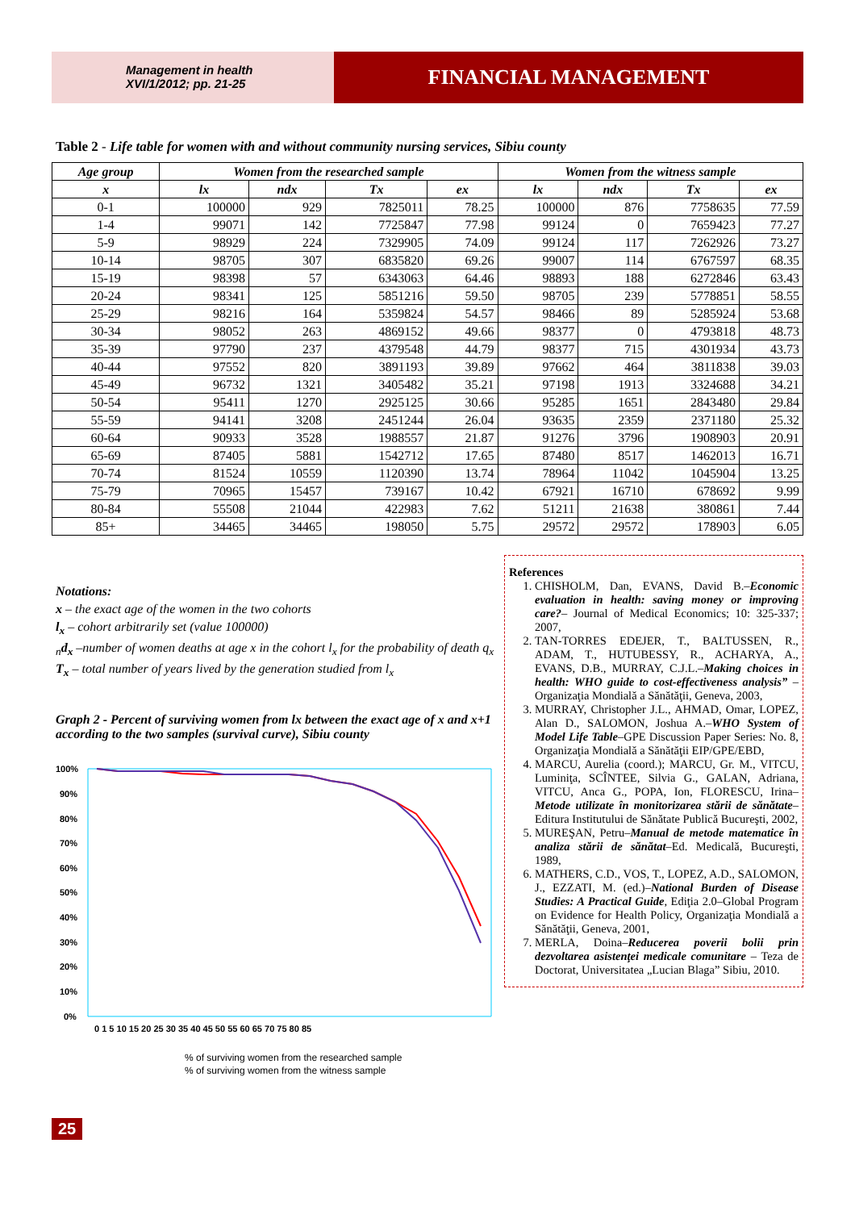Management in health
XVI/1/2012; pp. 21-25
FINANCIAL MANAGEMENT
Table 2 - Life table for women with and without community nursing services, Sibiu county
| Age group | Women from the researched sample | | | | Women from the witness sample | | | |
| --- | --- | --- | --- | --- | --- | --- | --- | --- |
| x | lx | ndx | Tx | ex | lx | ndx | Tx | ex |
| 0-1 | 100000 | 929 | 7825011 | 78.25 | 100000 | 876 | 7758635 | 77.59 |
| 1-4 | 99071 | 142 | 7725847 | 77.98 | 99124 | 0 | 7659423 | 77.27 |
| 5-9 | 98929 | 224 | 7329905 | 74.09 | 99124 | 117 | 7262926 | 73.27 |
| 10-14 | 98705 | 307 | 6835820 | 69.26 | 99007 | 114 | 6767597 | 68.35 |
| 15-19 | 98398 | 57 | 6343063 | 64.46 | 98893 | 188 | 6272846 | 63.43 |
| 20-24 | 98341 | 125 | 5851216 | 59.50 | 98705 | 239 | 5778851 | 58.55 |
| 25-29 | 98216 | 164 | 5359824 | 54.57 | 98466 | 89 | 5285924 | 53.68 |
| 30-34 | 98052 | 263 | 4869152 | 49.66 | 98377 | 0 | 4793818 | 48.73 |
| 35-39 | 97790 | 237 | 4379548 | 44.79 | 98377 | 715 | 4301934 | 43.73 |
| 40-44 | 97552 | 820 | 3891193 | 39.89 | 97662 | 464 | 3811838 | 39.03 |
| 45-49 | 96732 | 1321 | 3405482 | 35.21 | 97198 | 1913 | 3324688 | 34.21 |
| 50-54 | 95411 | 1270 | 2925125 | 30.66 | 95285 | 1651 | 2843480 | 29.84 |
| 55-59 | 94141 | 3208 | 2451244 | 26.04 | 93635 | 2359 | 2371180 | 25.32 |
| 60-64 | 90933 | 3528 | 1988557 | 21.87 | 91276 | 3796 | 1908903 | 20.91 |
| 65-69 | 87405 | 5881 | 1542712 | 17.65 | 87480 | 8517 | 1462013 | 16.71 |
| 70-74 | 81524 | 10559 | 1120390 | 13.74 | 78964 | 11042 | 1045904 | 13.25 |
| 75-79 | 70965 | 15457 | 739167 | 10.42 | 67921 | 16710 | 678692 | 9.99 |
| 80-84 | 55508 | 21044 | 422983 | 7.62 | 51211 | 21638 | 380861 | 7.44 |
| 85+ | 34465 | 34465 | 198050 | 5.75 | 29572 | 29572 | 178903 | 6.05 |
Notations:
x – the exact age of the women in the two cohorts
l<sub>x</sub> – cohort arbitrarily set (value 100000)
<sub>n</sub>d<sub>x</sub> –number of women deaths at age x in the cohort l<sub>x</sub> for the probability of death q<sub>x</sub>
T<sub>x</sub> – total number of years lived by the generation studied from l<sub>x</sub>
Graph 2 - Percent of surviving women from lx between the exact age of x and x+1 according to the two samples (survival curve), Sibiu county
100%
90%
80%
70%
60%
50%
40%
30%
20%
10%
0%
0 1 5 10 15 20 25 30 35 40 45 50 55 60 65 70 75 80 85
% of surviving women from the researched sample
% of surviving women from the witness sample
References
1. CHISHOLM, Dan, EVANS, David B.–Economic evaluation in health: saving money or improving care?– Journal of Medical Economics; 10: 325-337; 2007,
2. TAN-TORRES EDEJER, T., BALTUSSEN, R., ADAM, T., HUTUBESSY, R., ACHARYA, A., EVANS, D.B., MURRAY, C.J.L.–Making choices in health: WHO guide to cost-effectiveness analysis” – Organizaţia Mondială a Sănătăţii, Geneva, 2003,
3. MURRAY, Christopher J.L., AHMAD, Omar, LOPEZ, Alan D., SALOMON, Joshua A.–WHO System of Model Life Table–GPE Discussion Paper Series: No. 8, Organizaţia Mondială a Sănătăţii EIP/GPE/EBD,
4. MARCU, Aurelia (coord.); MARCU, Gr. M., VITCU, Luminiţa, SCÎNTEE, Silvia G., GALAN, Adriana, VITCU, Anca G., POPA, Ion, FLORESCU, Irina–Metode utilizate în monitorizarea stării de sănătate–Editura Institutului de Sănătate Publică Bucureşti, 2002,
5. MUREŞAN, Petru–Manual de metode matematice în analiza stării de sănătat–Ed. Medicală, Bucureşti, 1989,
6. MATHERS, C.D., VOS, T., LOPEZ, A.D., SALOMON, J., EZZATI, M. (ed.)–National Burden of Disease Studies: A Practical Guide, Ediţia 2.0–Global Program on Evidence for Health Policy, Organizaţia Mondială a Sănătăţii, Geneva, 2001,
7. MERLA, Doina–Reducerea poverii bolii prin dezvoltarea asistenţei medicale comunitare – Teza de Doctorat, Universitatea „Lucian Blaga” Sibiu, 2010.
25